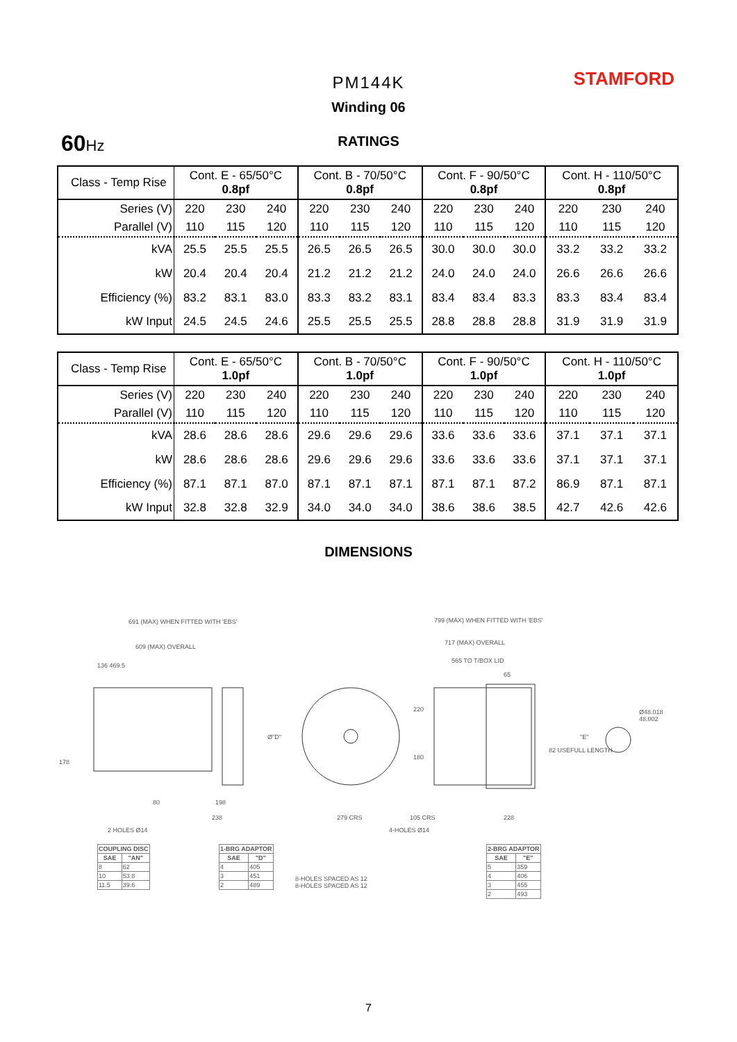PM144K
Winding 06
STAMFORD
60 Hz
RATINGS
| Class - Temp Rise | Cont. E - 65/50°C 0.8pf | | | Cont. B - 70/50°C 0.8pf | | | Cont. F - 90/50°C 0.8pf | | | Cont. H - 110/50°C 0.8pf | | |
| --- | --- | --- | --- | --- | --- | --- | --- | --- | --- | --- | --- | --- |
| Series (V) | 220 | 230 | 240 | 220 | 230 | 240 | 220 | 230 | 240 | 220 | 230 | 240 |
| Parallel (V) | 110 | 115 | 120 | 110 | 115 | 120 | 110 | 115 | 120 | 110 | 115 | 120 |
| kVA | 25.5 | 25.5 | 25.5 | 26.5 | 26.5 | 26.5 | 30.0 | 30.0 | 30.0 | 33.2 | 33.2 | 33.2 |
| kW | 20.4 | 20.4 | 20.4 | 21.2 | 21.2 | 21.2 | 24.0 | 24.0 | 24.0 | 26.6 | 26.6 | 26.6 |
| Efficiency (%) | 83.2 | 83.1 | 83.0 | 83.3 | 83.2 | 83.1 | 83.4 | 83.4 | 83.3 | 83.3 | 83.4 | 83.4 |
| kW Input | 24.5 | 24.5 | 24.6 | 25.5 | 25.5 | 25.5 | 28.8 | 28.8 | 28.8 | 31.9 | 31.9 | 31.9 |
| Class - Temp Rise | Cont. E - 65/50°C 1.0pf | | | Cont. B - 70/50°C 1.0pf | | | Cont. F - 90/50°C 1.0pf | | | Cont. H - 110/50°C 1.0pf | | |
| --- | --- | --- | --- | --- | --- | --- | --- | --- | --- | --- | --- | --- |
| Series (V) | 220 | 230 | 240 | 220 | 230 | 240 | 220 | 230 | 240 | 220 | 230 | 240 |
| Parallel (V) | 110 | 115 | 120 | 110 | 115 | 120 | 110 | 115 | 120 | 110 | 115 | 120 |
| kVA | 28.6 | 28.6 | 28.6 | 29.6 | 29.6 | 29.6 | 33.6 | 33.6 | 33.6 | 37.1 | 37.1 | 37.1 |
| kW | 28.6 | 28.6 | 28.6 | 29.6 | 29.6 | 29.6 | 33.6 | 33.6 | 33.6 | 37.1 | 37.1 | 37.1 |
| Efficiency (%) | 87.1 | 87.1 | 87.0 | 87.1 | 87.1 | 87.1 | 87.1 | 87.1 | 87.2 | 86.9 | 87.1 | 87.1 |
| kW Input | 32.8 | 32.8 | 32.9 | 34.0 | 34.0 | 34.0 | 38.6 | 38.6 | 38.5 | 42.7 | 42.6 | 42.6 |
DIMENSIONS
691 (MAX) WHEN FITTED WITH 'EBS'
609 (MAX) OVERALL
136 469.5
799 (MAX) WHEN FITTED WITH 'EBS'
717 (MAX) OVERALL
565 TO T/BOX LID
65
220
Ø"D" "E"
Ø48.018 48.002
180
178
82 USEFULL LENGTH
80 198
238 279 CRS 105 CRS 228
2 HOLES Ø14 4-HOLES Ø14
| COUPLING DISC | |
| --- | --- |
| SAE | "AN" |
| 8 | 62 |
| 10 | 53.8 |
| 11.5 | 39.6 |
| 1-BRG ADAPTOR | |
| --- | --- |
| SAE | "D" |
| 4 | 405 |
| 3 | 451 |
| 2 | 489 |
8-HOLES SPACED AS 12
8-HOLES SPACED AS 12
| 2-BRG ADAPTOR | |
| --- | --- |
| SAE | "E" |
| 5 | 359 |
| 4 | 406 |
| 3 | 455 |
| 2 | 493 |
7